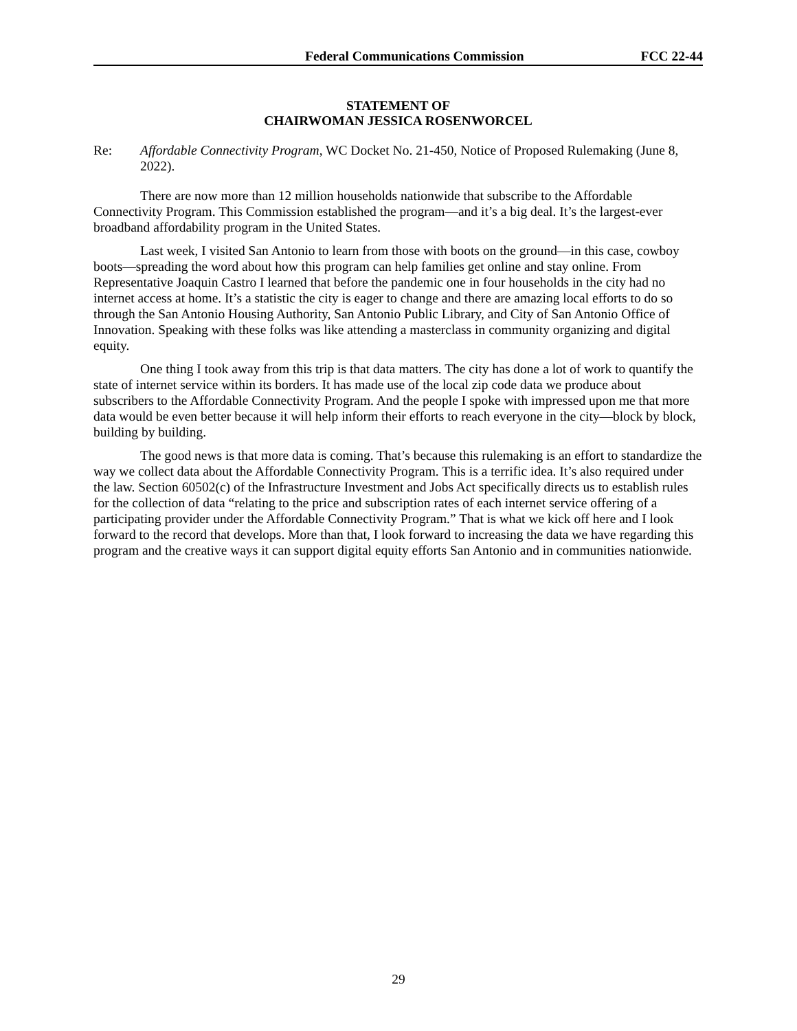Federal Communications Commission FCC 22-44
STATEMENT OF
CHAIRWOMAN JESSICA ROSENWORCEL
Re: Affordable Connectivity Program, WC Docket No. 21-450, Notice of Proposed Rulemaking (June 8, 2022).
There are now more than 12 million households nationwide that subscribe to the Affordable Connectivity Program. This Commission established the program—and it’s a big deal. It’s the largest-ever broadband affordability program in the United States.
Last week, I visited San Antonio to learn from those with boots on the ground—in this case, cowboy boots—spreading the word about how this program can help families get online and stay online. From Representative Joaquin Castro I learned that before the pandemic one in four households in the city had no internet access at home. It’s a statistic the city is eager to change and there are amazing local efforts to do so through the San Antonio Housing Authority, San Antonio Public Library, and City of San Antonio Office of Innovation. Speaking with these folks was like attending a masterclass in community organizing and digital equity.
One thing I took away from this trip is that data matters. The city has done a lot of work to quantify the state of internet service within its borders. It has made use of the local zip code data we produce about subscribers to the Affordable Connectivity Program. And the people I spoke with impressed upon me that more data would be even better because it will help inform their efforts to reach everyone in the city—block by block, building by building.
The good news is that more data is coming. That’s because this rulemaking is an effort to standardize the way we collect data about the Affordable Connectivity Program. This is a terrific idea. It’s also required under the law. Section 60502(c) of the Infrastructure Investment and Jobs Act specifically directs us to establish rules for the collection of data “relating to the price and subscription rates of each internet service offering of a participating provider under the Affordable Connectivity Program.” That is what we kick off here and I look forward to the record that develops. More than that, I look forward to increasing the data we have regarding this program and the creative ways it can support digital equity efforts San Antonio and in communities nationwide.
29